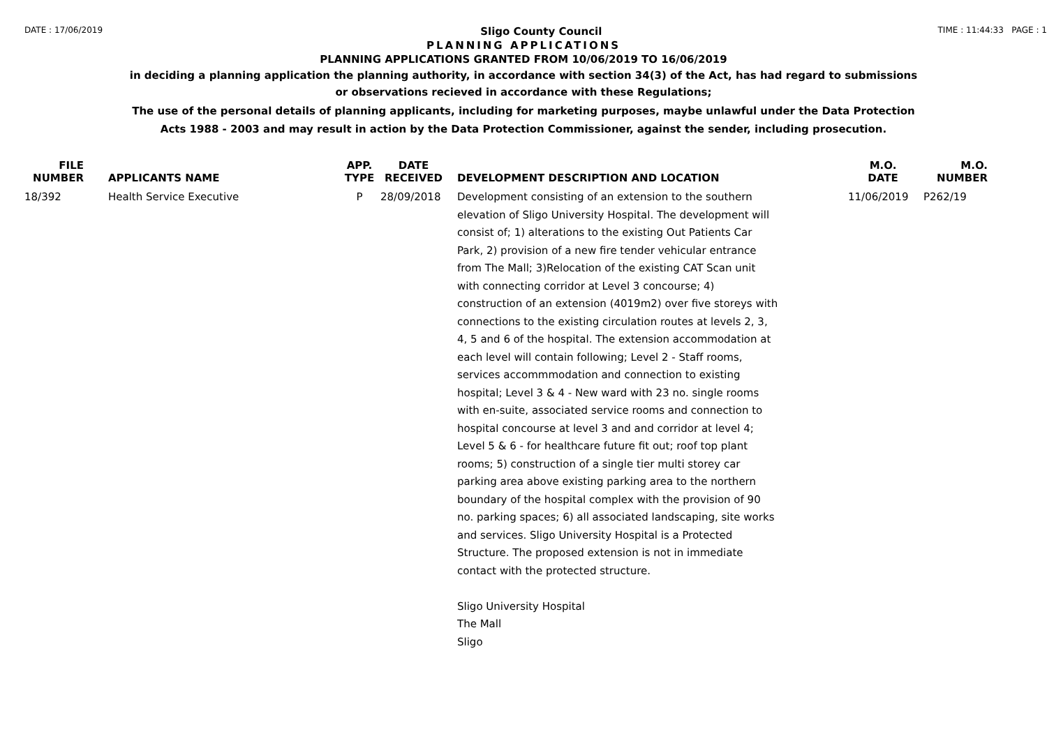DATE : 17/06/2019 Sligo County Council TIME : 11:44:33 PAGE : 1
PLANNING APPLICATIONS
PLANNING APPLICATIONS GRANTED FROM 10/06/2019 TO 16/06/2019
in deciding a planning application the planning authority, in accordance with section 34(3) of the Act, has had regard to submissions
or observations recieved in accordance with these Regulations;
The use of the personal details of planning applicants, including for marketing purposes, maybe unlawful under the Data Protection
Acts 1988 - 2003 and may result in action by the Data Protection Commissioner, against the sender, including prosecution.
| FILE NUMBER | APPLICANTS NAME | APP. TYPE | DATE RECEIVED | DEVELOPMENT DESCRIPTION AND LOCATION | M.O. DATE | M.O. NUMBER |
| --- | --- | --- | --- | --- | --- | --- |
| 18/392 | Health Service Executive | P | 28/09/2018 | Development consisting of an extension to the southern elevation of Sligo University Hospital. The development will consist of; 1) alterations to the existing Out Patients Car Park, 2) provision of a new fire tender vehicular entrance from The Mall; 3)Relocation of the existing CAT Scan unit with connecting corridor at Level 3 concourse; 4) construction of an extension (4019m2) over five storeys with connections to the existing circulation routes at levels 2, 3, 4, 5 and 6 of the hospital. The extension accommodation at each level will contain following; Level 2 - Staff rooms, services accommmodation and connection to existing hospital; Level 3 & 4 - New ward with 23 no. single rooms with en-suite, associated service rooms and connection to hospital concourse at level 3 and and corridor at level 4; Level 5 & 6 - for healthcare future fit out; roof top plant rooms; 5) construction of a single tier multi storey car parking area above existing parking area to the northern boundary of the hospital complex with the provision of 90 no. parking spaces; 6) all associated landscaping, site works and services. Sligo University Hospital is a Protected Structure. The proposed extension is not in immediate contact with the protected structure. Sligo University Hospital The Mall Sligo | 11/06/2019 | P262/19 |